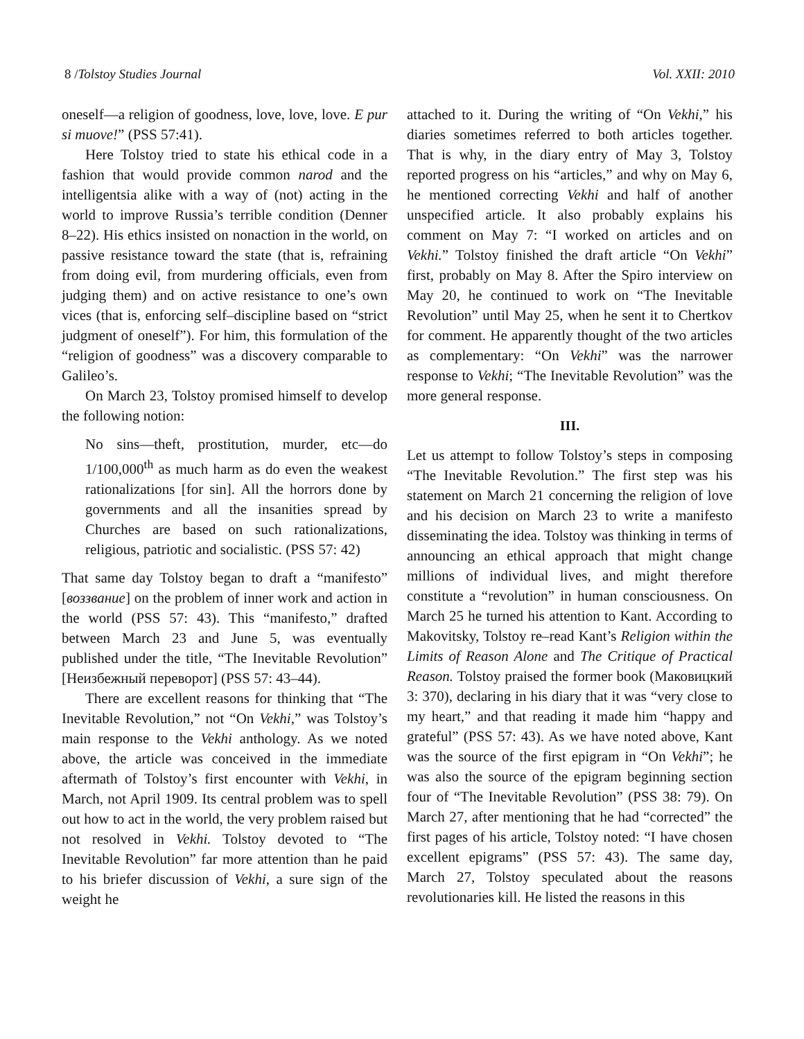8 /Tolstoy Studies Journal Vol. XXII: 2010
oneself—a religion of goodness, love, love, love. E pur si muove!” (PSS 57:41).
Here Tolstoy tried to state his ethical code in a fashion that would provide common narod and the intelligentsia alike with a way of (not) acting in the world to improve Russia’s terrible condition (Denner 8–22). His ethics insisted on nonaction in the world, on passive resistance toward the state (that is, refraining from doing evil, from murdering officials, even from judging them) and on active resistance to one’s own vices (that is, enforcing self–discipline based on “strict judgment of oneself”). For him, this formulation of the “religion of goodness” was a discovery comparable to Galileo’s.
On March 23, Tolstoy promised himself to develop the following notion:
No sins—theft, prostitution, murder, etc—do 1/100,000<sup>th</sup> as much harm as do even the weakest rationalizations [for sin]. All the horrors done by governments and all the insanities spread by Churches are based on such rationalizations, religious, patriotic and socialistic. (PSS 57: 42)
That same day Tolstoy began to draft a “manifesto” [воззвание] on the problem of inner work and action in the world (PSS 57: 43). This “manifesto,” drafted between March 23 and June 5, was eventually published under the title, “The Inevitable Revolution” [Неизбежный переворот] (PSS 57: 43–44).
There are excellent reasons for thinking that “The Inevitable Revolution,” not “On Vekhi,” was Tolstoy’s main response to the Vekhi anthology. As we noted above, the article was conceived in the immediate aftermath of Tolstoy’s first encounter with Vekhi, in March, not April 1909. Its central problem was to spell out how to act in the world, the very problem raised but not resolved in Vekhi. Tolstoy devoted to “The Inevitable Revolution” far more attention than he paid to his briefer discussion of Vekhi, a sure sign of the weight he
attached to it. During the writing of “On Vekhi,” his diaries sometimes referred to both articles together. That is why, in the diary entry of May 3, Tolstoy reported progress on his “articles,” and why on May 6, he mentioned correcting Vekhi and half of another unspecified article. It also probably explains his comment on May 7: “I worked on articles and on Vekhi.” Tolstoy finished the draft article “On Vekhi” first, probably on May 8. After the Spiro interview on May 20, he continued to work on “The Inevitable Revolution” until May 25, when he sent it to Chertkov for comment. He apparently thought of the two articles as complementary: “On Vekhi” was the narrower response to Vekhi; “The Inevitable Revolution” was the more general response.
III.
Let us attempt to follow Tolstoy’s steps in composing “The Inevitable Revolution.” The first step was his statement on March 21 concerning the religion of love and his decision on March 23 to write a manifesto disseminating the idea. Tolstoy was thinking in terms of announcing an ethical approach that might change millions of individual lives, and might therefore constitute a “revolution” in human consciousness. On March 25 he turned his attention to Kant. According to Makovitsky, Tolstoy re–read Kant’s Religion within the Limits of Reason Alone and The Critique of Practical Reason. Tolstoy praised the former book (Маковицкий 3: 370), declaring in his diary that it was “very close to my heart,” and that reading it made him “happy and grateful” (PSS 57: 43). As we have noted above, Kant was the source of the first epigram in “On Vekhi”; he was also the source of the epigram beginning section four of “The Inevitable Revolution” (PSS 38: 79). On March 27, after mentioning that he had “corrected” the first pages of his article, Tolstoy noted: “I have chosen excellent epigrams” (PSS 57: 43). The same day, March 27, Tolstoy speculated about the reasons revolutionaries kill. He listed the reasons in this